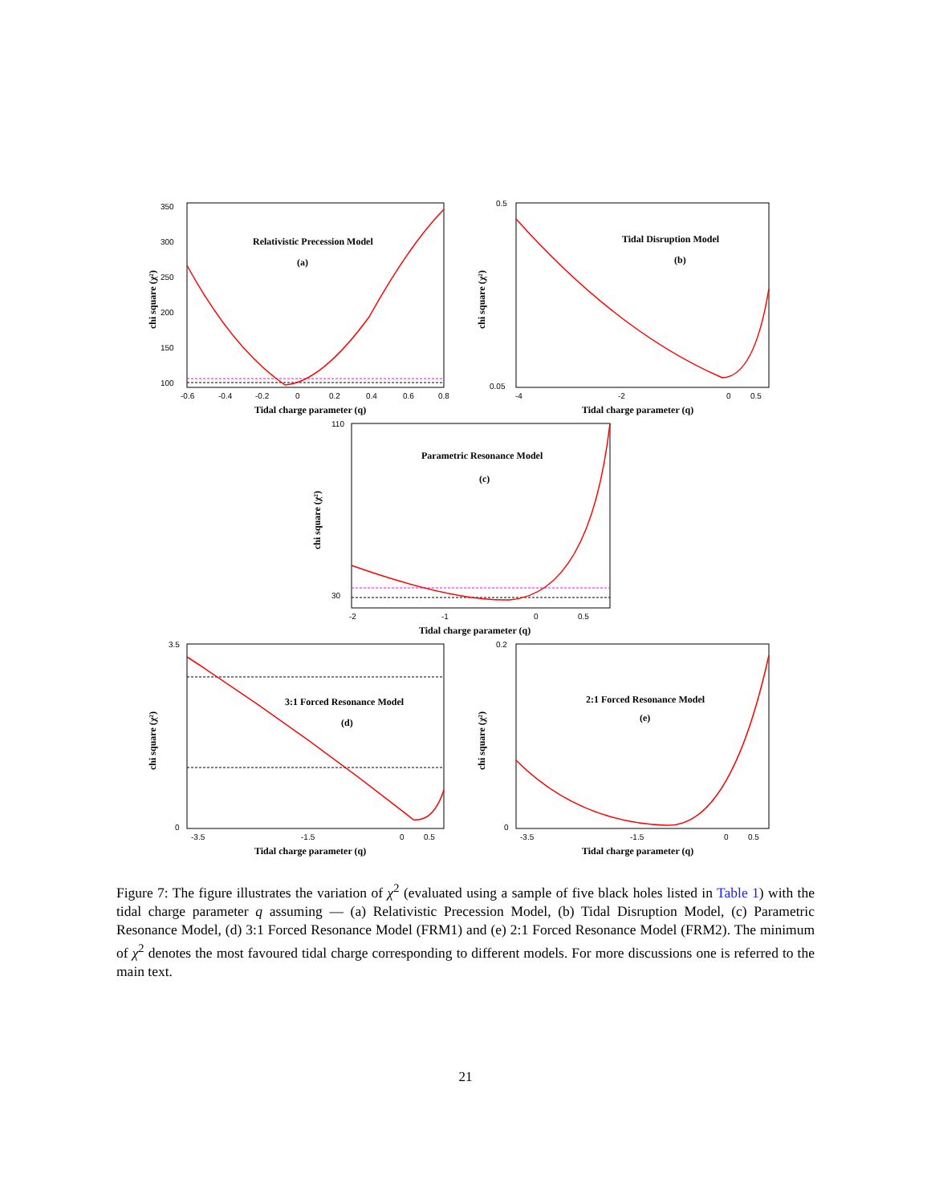350
300
250
200
150
100
-0.6
-0.4
-0.2
0
0.2
0.4
0.6
0.8
Tidal charge parameter (q)
Relativistic Precession Model
(a)
chi square (χ²)
0.5
0.05
-4
-2
0
0.5
Tidal charge parameter (q)
Tidal Disruption Model
(b)
chi square (χ²)
110
30
-2
-1
0
0.5
Tidal charge parameter (q)
Parametric Resonance Model
(c)
chi square (χ²)
3.5
0
-3.5
-1.5
0
0.5
Tidal charge parameter (q)
3:1 Forced Resonance Model
(d)
chi square (χ²)
0.2
0
-3.5
-1.5
0
0.5
Tidal charge parameter (q)
2:1 Forced Resonance Model
(e)
chi square (χ²)
Figure 7: The figure illustrates the variation of χ<sup>2</sup> (evaluated using a sample of five black holes listed in Table 1) with the tidal charge parameter q assuming — (a) Relativistic Precession Model, (b) Tidal Disruption Model, (c) Parametric Resonance Model, (d) 3:1 Forced Resonance Model (FRM1) and (e) 2:1 Forced Resonance Model (FRM2). The minimum of χ<sup>2</sup> denotes the most favoured tidal charge corresponding to different models. For more discussions one is referred to the main text.
21